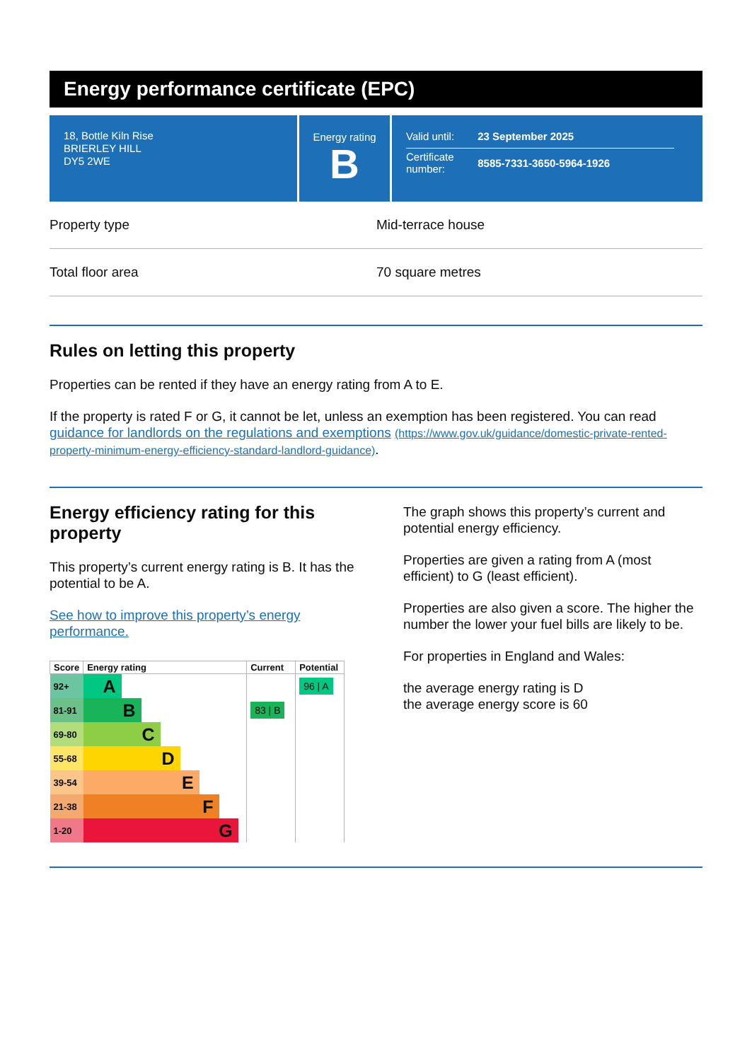Energy performance certificate (EPC)
18, Bottle Kiln Rise
BRIERLEY HILL
DY5 2WE
Energy rating
B
| Valid until: | 23 September 2025 |
| Certificate number: | 8585-7331-3650-5964-1926 |
Property type Mid-terrace house
Total floor area 70 square metres
Rules on letting this property
Properties can be rented if they have an energy rating from A to E.
If the property is rated F or G, it cannot be let, unless an exemption has been registered. You can read guidance for landlords on the regulations and exemptions (https://www.gov.uk/guidance/domestic-private-rented-property-minimum-energy-efficiency-standard-landlord-guidance).
Energy efficiency rating for this property
This property’s current energy rating is B. It has the potential to be A.
See how to improve this property’s energy performance.
| Score | Energy rating | Current | Potential |
| --- | --- | --- | --- |
| 92+ | A | | 96 / A |
| 81-91 | B | 83 / B | |
| 69-80 | C | | |
| 55-68 | D | | |
| 39-54 | E | | |
| 21-38 | F | | |
| 1-20 | G | | |
The graph shows this property’s current and potential energy efficiency.
Properties are given a rating from A (most efficient) to G (least efficient).
Properties are also given a score. The higher the number the lower your fuel bills are likely to be.
For properties in England and Wales:
the average energy rating is D
the average energy score is 60